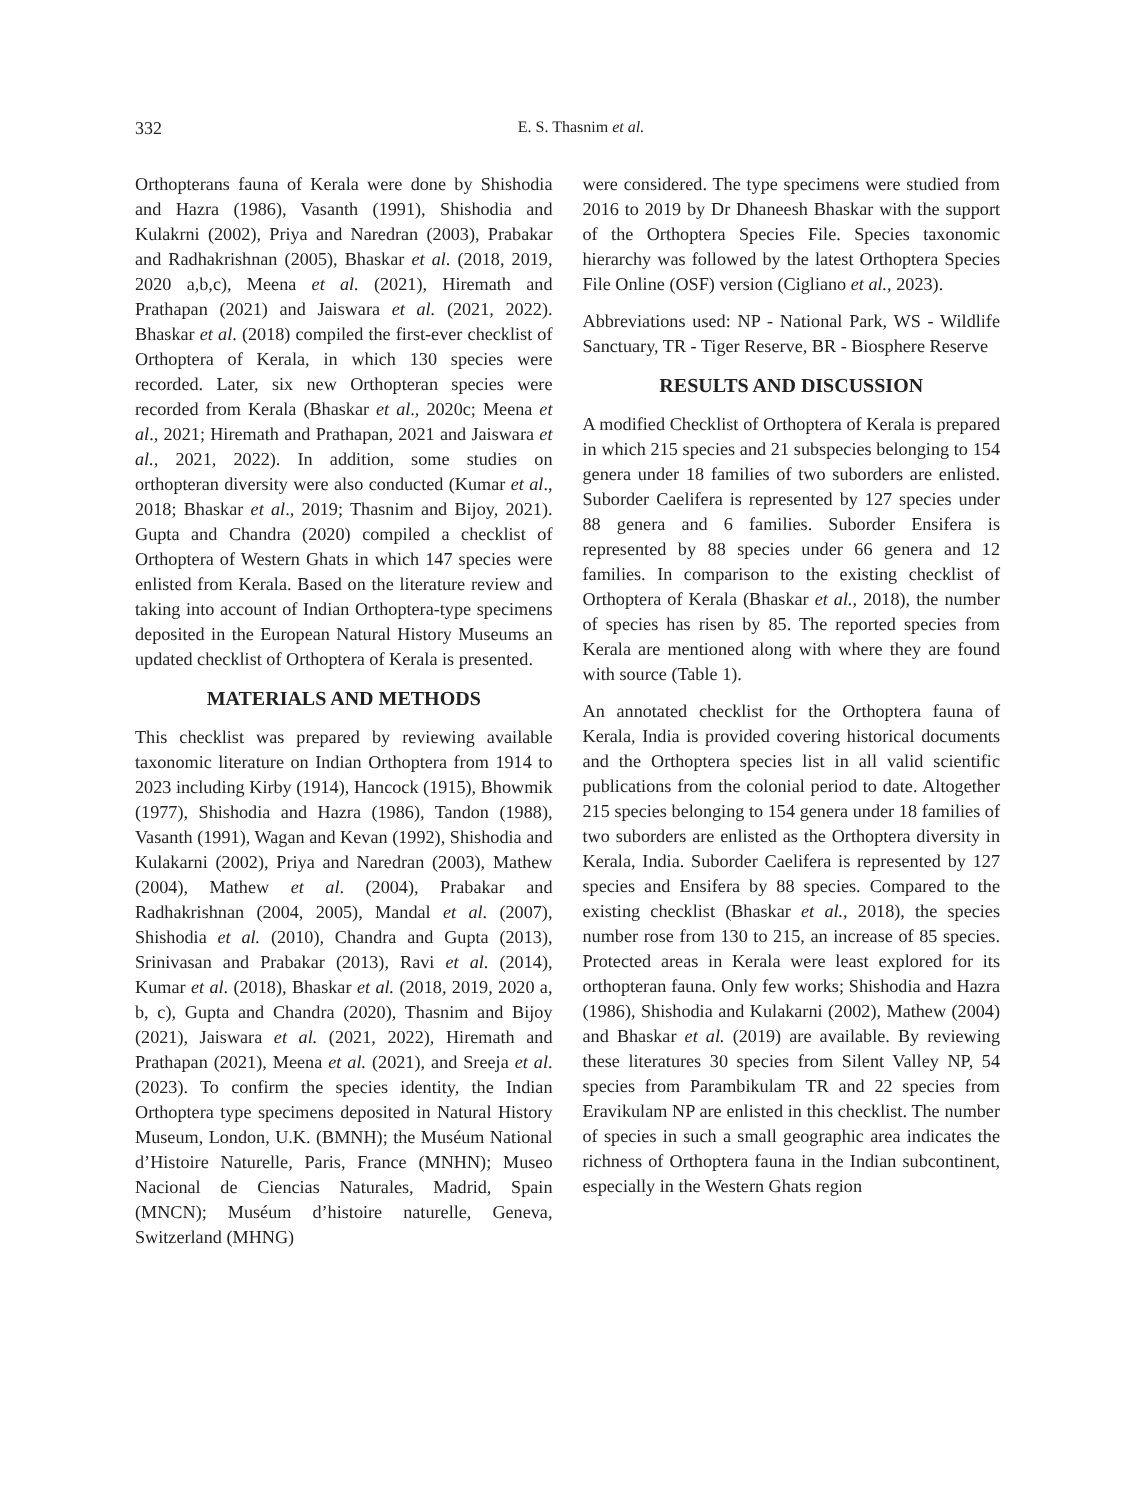332
E. S. Thasnim et al.
Orthopterans fauna of Kerala were done by Shishodia and Hazra (1986), Vasanth (1991), Shishodia and Kulakrni (2002), Priya and Naredran (2003), Prabakar and Radhakrishnan (2005), Bhaskar et al. (2018, 2019, 2020 a,b,c), Meena et al. (2021), Hiremath and Prathapan (2021) and Jaiswara et al. (2021, 2022). Bhaskar et al. (2018) compiled the first-ever checklist of Orthoptera of Kerala, in which 130 species were recorded. Later, six new Orthopteran species were recorded from Kerala (Bhaskar et al., 2020c; Meena et al., 2021; Hiremath and Prathapan, 2021 and Jaiswara et al., 2021, 2022). In addition, some studies on orthopteran diversity were also conducted (Kumar et al., 2018; Bhaskar et al., 2019; Thasnim and Bijoy, 2021). Gupta and Chandra (2020) compiled a checklist of Orthoptera of Western Ghats in which 147 species were enlisted from Kerala. Based on the literature review and taking into account of Indian Orthoptera-type specimens deposited in the European Natural History Museums an updated checklist of Orthoptera of Kerala is presented.
MATERIALS AND METHODS
This checklist was prepared by reviewing available taxonomic literature on Indian Orthoptera from 1914 to 2023 including Kirby (1914), Hancock (1915), Bhowmik (1977), Shishodia and Hazra (1986), Tandon (1988), Vasanth (1991), Wagan and Kevan (1992), Shishodia and Kulakarni (2002), Priya and Naredran (2003), Mathew (2004), Mathew et al. (2004), Prabakar and Radhakrishnan (2004, 2005), Mandal et al. (2007), Shishodia et al. (2010), Chandra and Gupta (2013), Srinivasan and Prabakar (2013), Ravi et al. (2014), Kumar et al. (2018), Bhaskar et al. (2018, 2019, 2020 a, b, c), Gupta and Chandra (2020), Thasnim and Bijoy (2021), Jaiswara et al. (2021, 2022), Hiremath and Prathapan (2021), Meena et al. (2021), and Sreeja et al. (2023). To confirm the species identity, the Indian Orthoptera type specimens deposited in Natural History Museum, London, U.K. (BMNH); the Muséum National d’Histoire Naturelle, Paris, France (MNHN); Museo Nacional de Ciencias Naturales, Madrid, Spain (MNCN); Muséum d’histoire naturelle, Geneva, Switzerland (MHNG)
were considered. The type specimens were studied from 2016 to 2019 by Dr Dhaneesh Bhaskar with the support of the Orthoptera Species File. Species taxonomic hierarchy was followed by the latest Orthoptera Species File Online (OSF) version (Cigliano et al., 2023).
Abbreviations used: NP - National Park, WS - Wildlife Sanctuary, TR - Tiger Reserve, BR - Biosphere Reserve
RESULTS AND DISCUSSION
A modified Checklist of Orthoptera of Kerala is prepared in which 215 species and 21 subspecies belonging to 154 genera under 18 families of two suborders are enlisted. Suborder Caelifera is represented by 127 species under 88 genera and 6 families. Suborder Ensifera is represented by 88 species under 66 genera and 12 families. In comparison to the existing checklist of Orthoptera of Kerala (Bhaskar et al., 2018), the number of species has risen by 85. The reported species from Kerala are mentioned along with where they are found with source (Table 1).
An annotated checklist for the Orthoptera fauna of Kerala, India is provided covering historical documents and the Orthoptera species list in all valid scientific publications from the colonial period to date. Altogether 215 species belonging to 154 genera under 18 families of two suborders are enlisted as the Orthoptera diversity in Kerala, India. Suborder Caelifera is represented by 127 species and Ensifera by 88 species. Compared to the existing checklist (Bhaskar et al., 2018), the species number rose from 130 to 215, an increase of 85 species. Protected areas in Kerala were least explored for its orthopteran fauna. Only few works; Shishodia and Hazra (1986), Shishodia and Kulakarni (2002), Mathew (2004) and Bhaskar et al. (2019) are available. By reviewing these literatures 30 species from Silent Valley NP, 54 species from Parambikulam TR and 22 species from Eravikulam NP are enlisted in this checklist. The number of species in such a small geographic area indicates the richness of Orthoptera fauna in the Indian subcontinent, especially in the Western Ghats region